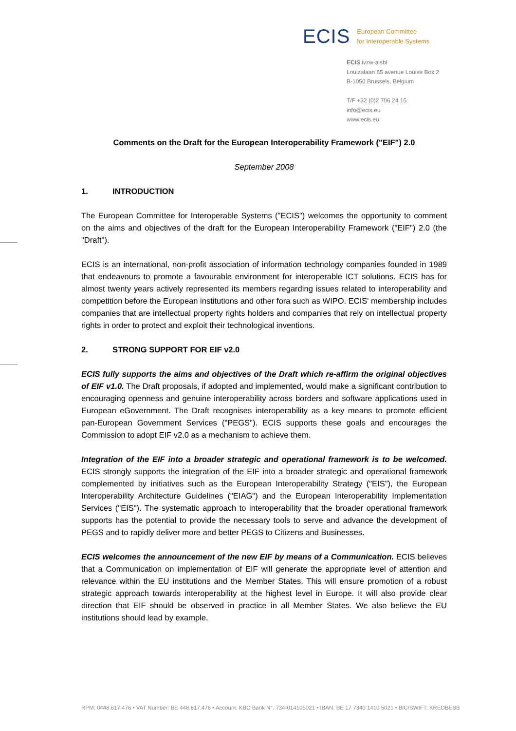ECIS European Committee
for Interoperable Systems
ECIS ivzw-aisbl
Louizalaan 65 avenue Louise Box 2
B-1050 Brussels, Belgium
T/F +32 (0)2 706 24 15
info@ecis.eu
www.ecis.eu
Comments on the Draft for the European Interoperability Framework ("EIF") 2.0
September 2008
1. INTRODUCTION
The European Committee for Interoperable Systems ("ECIS") welcomes the opportunity to comment on the aims and objectives of the draft for the European Interoperability Framework ("EIF") 2.0 (the "Draft").
ECIS is an international, non-profit association of information technology companies founded in 1989 that endeavours to promote a favourable environment for interoperable ICT solutions. ECIS has for almost twenty years actively represented its members regarding issues related to interoperability and competition before the European institutions and other fora such as WIPO. ECIS' membership includes companies that are intellectual property rights holders and companies that rely on intellectual property rights in order to protect and exploit their technological inventions.
2. STRONG SUPPORT FOR EIF v2.0
ECIS fully supports the aims and objectives of the Draft which re-affirm the original objectives of EIF v1.0. The Draft proposals, if adopted and implemented, would make a significant contribution to encouraging openness and genuine interoperability across borders and software applications used in European eGovernment. The Draft recognises interoperability as a key means to promote efficient pan-European Government Services ("PEGS"). ECIS supports these goals and encourages the Commission to adopt EIF v2.0 as a mechanism to achieve them.
Integration of the EIF into a broader strategic and operational framework is to be welcomed. ECIS strongly supports the integration of the EIF into a broader strategic and operational framework complemented by initiatives such as the European Interoperability Strategy ("EIS"), the European Interoperability Architecture Guidelines ("EIAG") and the European Interoperability Implementation Services ("EIS"). The systematic approach to interoperability that the broader operational framework supports has the potential to provide the necessary tools to serve and advance the development of PEGS and to rapidly deliver more and better PEGS to Citizens and Businesses.
ECIS welcomes the announcement of the new EIF by means of a Communication. ECIS believes that a Communication on implementation of EIF will generate the appropriate level of attention and relevance within the EU institutions and the Member States. This will ensure promotion of a robust strategic approach towards interoperability at the highest level in Europe. It will also provide clear direction that EIF should be observed in practice in all Member States. We also believe the EU institutions should lead by example.
RPM: 0448.617.476 • VAT Number: BE 448.617.476 • Account: KBC Bank N°. 734-014105021 • IBAN: BE 17 7340 1410 5021 • BIC/SWIFT: KREDBEBB